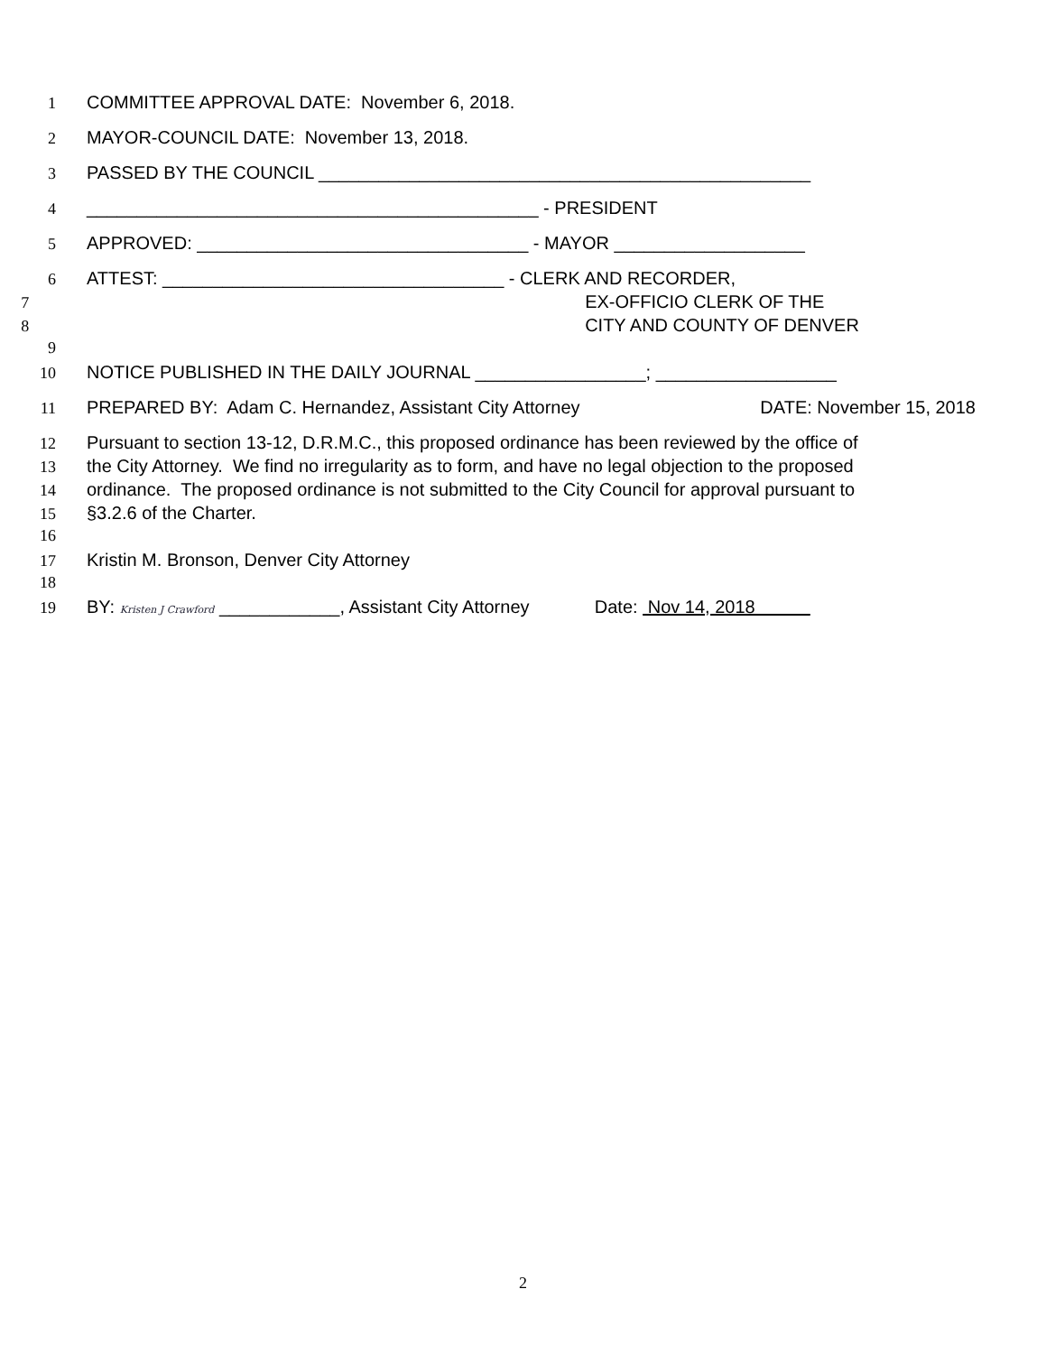1 COMMITTEE APPROVAL DATE: November 6, 2018.
2 MAYOR-COUNCIL DATE: November 13, 2018.
3 PASSED BY THE COUNCIL _________________________________________________
4 _____________________________________________ - PRESIDENT
5 APPROVED: _________________________________ - MAYOR ___________________
6 ATTEST: __________________________________ - CLERK AND RECORDER,
7 EX-OFFICIO CLERK OF THE
8 CITY AND COUNTY OF DENVER
9
10 NOTICE PUBLISHED IN THE DAILY JOURNAL _________________; __________________
11 PREPARED BY: Adam C. Hernandez, Assistant City Attorney DATE: November 15, 2018
12 Pursuant to section 13-12, D.R.M.C., this proposed ordinance has been reviewed by the office of
13 the City Attorney. We find no irregularity as to form, and have no legal objection to the proposed
14 ordinance. The proposed ordinance is not submitted to the City Council for approval pursuant to
15 §3.2.6 of the Charter.
16
17 Kristin M. Bronson, Denver City Attorney
18
19 BY: Kristen J Crawford ____________, Assistant City Attorney Date: Nov 14, 2018
2